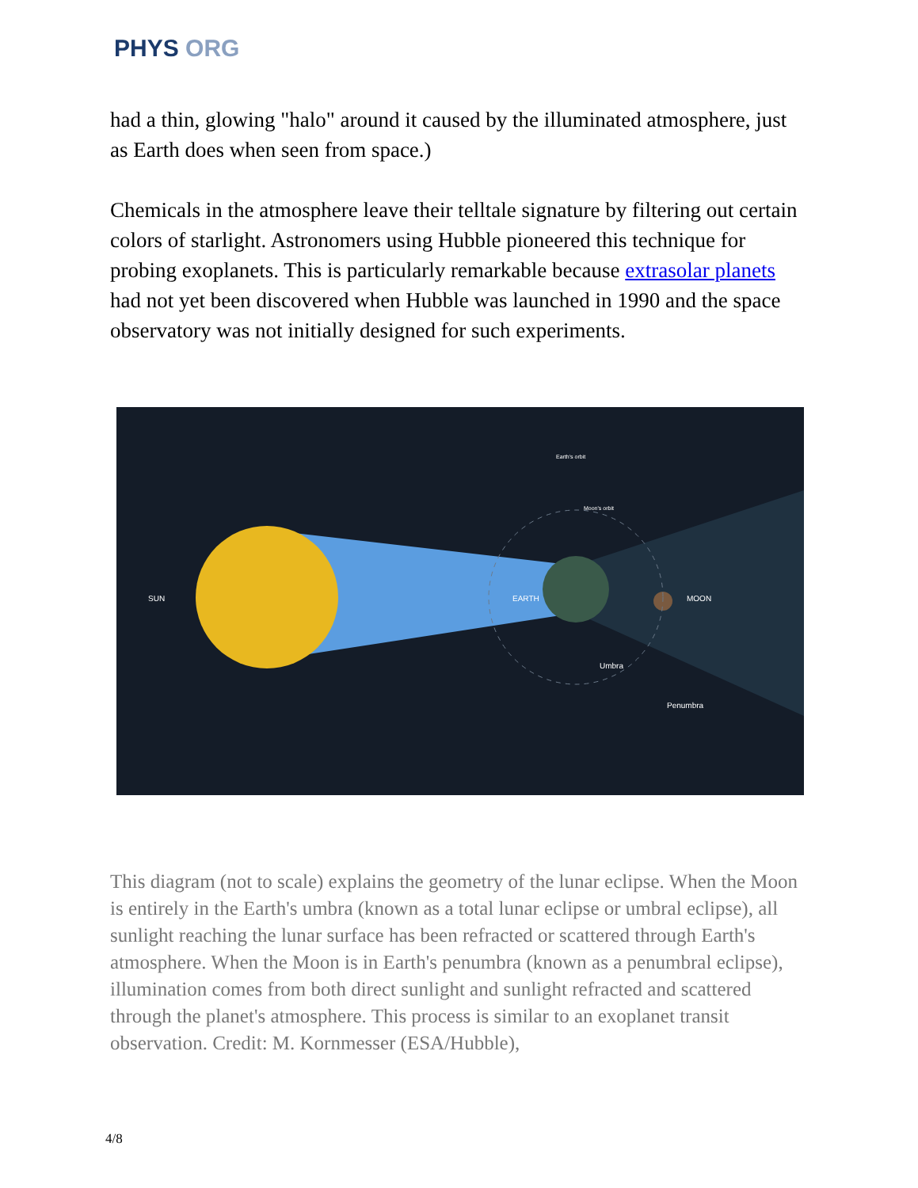PHYS ORG
had a thin, glowing "halo" around it caused by the illuminated atmosphere, just as Earth does when seen from space.)
Chemicals in the atmosphere leave their telltale signature by filtering out certain colors of starlight. Astronomers using Hubble pioneered this technique for probing exoplanets. This is particularly remarkable because extrasolar planets had not yet been discovered when Hubble was launched in 1990 and the space observatory was not initially designed for such experiments.
SUN
EARTH
MOON
Umbra
Penumbra
Moon's orbit
Earth's orbit
This diagram (not to scale) explains the geometry of the lunar eclipse. When the Moon is entirely in the Earth's umbra (known as a total lunar eclipse or umbral eclipse), all sunlight reaching the lunar surface has been refracted or scattered through Earth's atmosphere. When the Moon is in Earth's penumbra (known as a penumbral eclipse), illumination comes from both direct sunlight and sunlight refracted and scattered through the planet's atmosphere. This process is similar to an exoplanet transit observation. Credit: M. Kornmesser (ESA/Hubble),
4/8